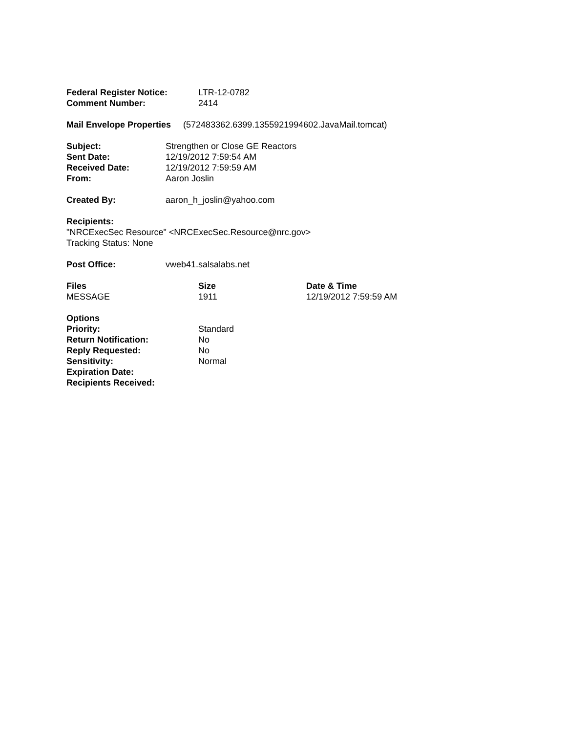| Federal Register Notice: | LTR-12-0782 |
| Comment Number: | 2414 |
Mail Envelope Properties (572483362.6399.1355921994602.JavaMail.tomcat)
| Subject: | Strengthen or Close GE Reactors |
| Sent Date: | 12/19/2012 7:59:54 AM |
| Received Date: | 12/19/2012 7:59:59 AM |
| From: | Aaron Joslin |
| Created By: | aaron_h_joslin@yahoo.com |
Recipients:
"NRCExecSec Resource" <NRCExecSec.Resource@nrc.gov>
Tracking Status: None
| Post Office: | vweb41.salsalabs.net |
| Files | Size | Date & Time |
| --- | --- | --- |
| MESSAGE | 1911 | 12/19/2012 7:59:59 AM |
| Options | |
| Priority: | Standard |
| Return Notification: | No |
| Reply Requested: | No |
| Sensitivity: | Normal |
| Expiration Date: | |
| Recipients Received: | |